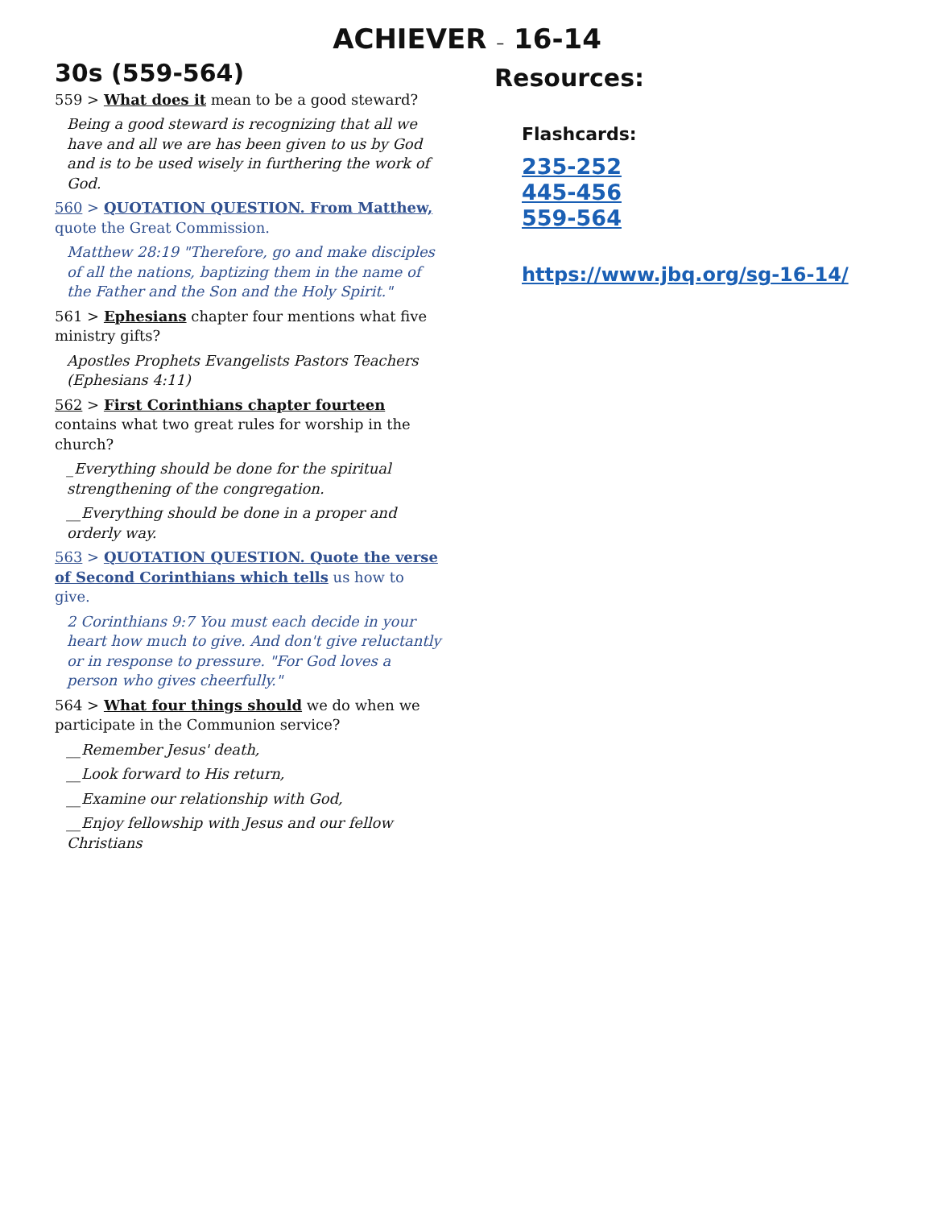ACHIEVER – 16-14
30s (559-564)
559 > What does it mean to be a good steward?
Being a good steward is recognizing that all we have and all we are has been given to us by God and is to be used wisely in furthering the work of God.
560 > QUOTATION QUESTION. From Matthew, quote the Great Commission.
Matthew 28:19 "Therefore, go and make disciples of all the nations, baptizing them in the name of the Father and the Son and the Holy Spirit."
561 > Ephesians chapter four mentions what five ministry gifts?
Apostles Prophets Evangelists Pastors Teachers (Ephesians 4:11)
562 > First Corinthians chapter fourteen contains what two great rules for worship in the church?
_Everything should be done for the spiritual strengthening of the congregation.
__Everything should be done in a proper and orderly way.
563 > QUOTATION QUESTION. Quote the verse of Second Corinthians which tells us how to give.
2 Corinthians 9:7 You must each decide in your heart how much to give. And don't give reluctantly or in response to pressure. "For God loves a person who gives cheerfully."
564 > What four things should we do when we participate in the Communion service?
__Remember Jesus' death,
__Look forward to His return,
__Examine our relationship with God,
__Enjoy fellowship with Jesus and our fellow Christians
Resources:
Flashcards:
235-252
445-456
559-564
https://www.jbq.org/sg-16-14/